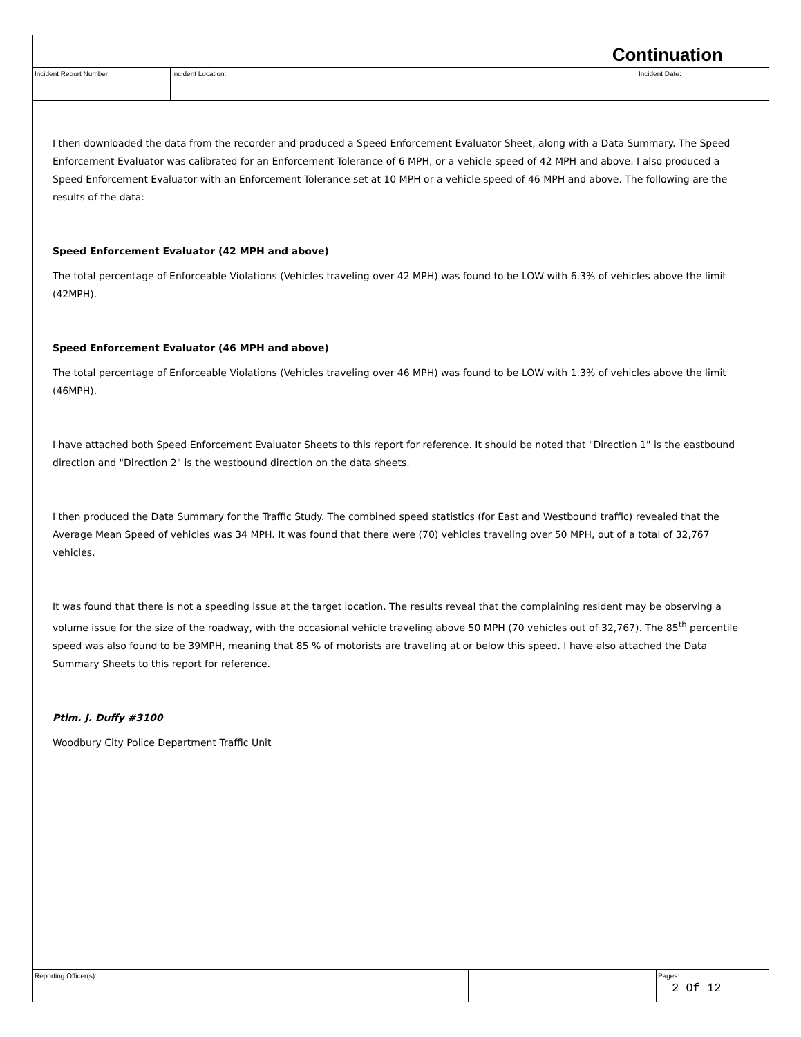Continuation
Incident Report Number Incident Location: Incident Date:
I then downloaded the data from the recorder and produced a Speed Enforcement Evaluator Sheet, along with a Data Summary. The Speed Enforcement Evaluator was calibrated for an Enforcement Tolerance of 6 MPH, or a vehicle speed of 42 MPH and above. I also produced a Speed Enforcement Evaluator with an Enforcement Tolerance set at 10 MPH or a vehicle speed of 46 MPH and above. The following are the results of the data:
Speed Enforcement Evaluator (42 MPH and above)
The total percentage of Enforceable Violations (Vehicles traveling over 42 MPH) was found to be LOW with 6.3% of vehicles above the limit (42MPH).
Speed Enforcement Evaluator (46 MPH and above)
The total percentage of Enforceable Violations (Vehicles traveling over 46 MPH) was found to be LOW with 1.3% of vehicles above the limit (46MPH).
I have attached both Speed Enforcement Evaluator Sheets to this report for reference. It should be noted that "Direction 1" is the eastbound direction and "Direction 2" is the westbound direction on the data sheets.
I then produced the Data Summary for the Traffic Study. The combined speed statistics (for East and Westbound traffic) revealed that the Average Mean Speed of vehicles was 34 MPH. It was found that there were (70) vehicles traveling over 50 MPH, out of a total of 32,767 vehicles.
It was found that there is not a speeding issue at the target location. The results reveal that the complaining resident may be observing a volume issue for the size of the roadway, with the occasional vehicle traveling above 50 MPH (70 vehicles out of 32,767). The 85<sup>th</sup> percentile speed was also found to be 39MPH, meaning that 85 % of motorists are traveling at or below this speed. I have also attached the Data Summary Sheets to this report for reference.
Ptlm. J. Duffy #3100
Woodbury City Police Department Traffic Unit
Reporting Officer(s): Pages:
2 Of 12